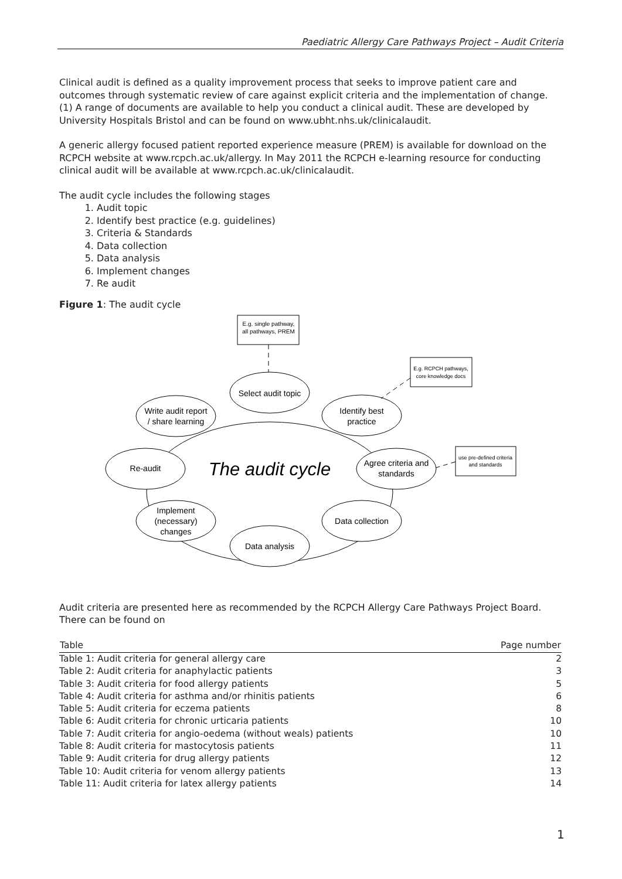Paediatric Allergy Care Pathways Project – Audit Criteria
Clinical audit is defined as a quality improvement process that seeks to improve patient care and outcomes through systematic review of care against explicit criteria and the implementation of change. (1) A range of documents are available to help you conduct a clinical audit. These are developed by University Hospitals Bristol and can be found on www.ubht.nhs.uk/clinicalaudit.
A generic allergy focused patient reported experience measure (PREM) is available for download on the RCPCH website at www.rcpch.ac.uk/allergy. In May 2011 the RCPCH e-learning resource for conducting clinical audit will be available at www.rcpch.ac.uk/clinicalaudit.
The audit cycle includes the following stages
1. Audit topic
2. Identify best practice (e.g. guidelines)
3. Criteria & Standards
4. Data collection
5. Data analysis
6. Implement changes
7. Re audit
Figure 1: The audit cycle
Select audit topic
Identify best
practice
Agree criteria and
standards
Data collection
Data analysis
Implement
(necessary)
changes
Re-audit
Write audit report
/ share learning
The audit cycle
E.g. single pathway,
all pathways, PREM
E.g. RCPCH pathways,
core knowledge docs
use pre-defined criteria
and standards
Audit criteria are presented here as recommended by the RCPCH Allergy Care Pathways Project Board. There can be found on
| Table | Page number |
| --- | --- |
| Table 1: Audit criteria for general allergy care | 2 |
| Table 2: Audit criteria for anaphylactic patients | 3 |
| Table 3: Audit criteria for food allergy patients | 5 |
| Table 4: Audit criteria for asthma and/or rhinitis patients | 6 |
| Table 5: Audit criteria for eczema patients | 8 |
| Table 6: Audit criteria for chronic urticaria patients | 10 |
| Table 7: Audit criteria for angio-oedema (without weals) patients | 10 |
| Table 8: Audit criteria for mastocytosis patients | 11 |
| Table 9: Audit criteria for drug allergy patients | 12 |
| Table 10: Audit criteria for venom allergy patients | 13 |
| Table 11: Audit criteria for latex allergy patients | 14 |
1